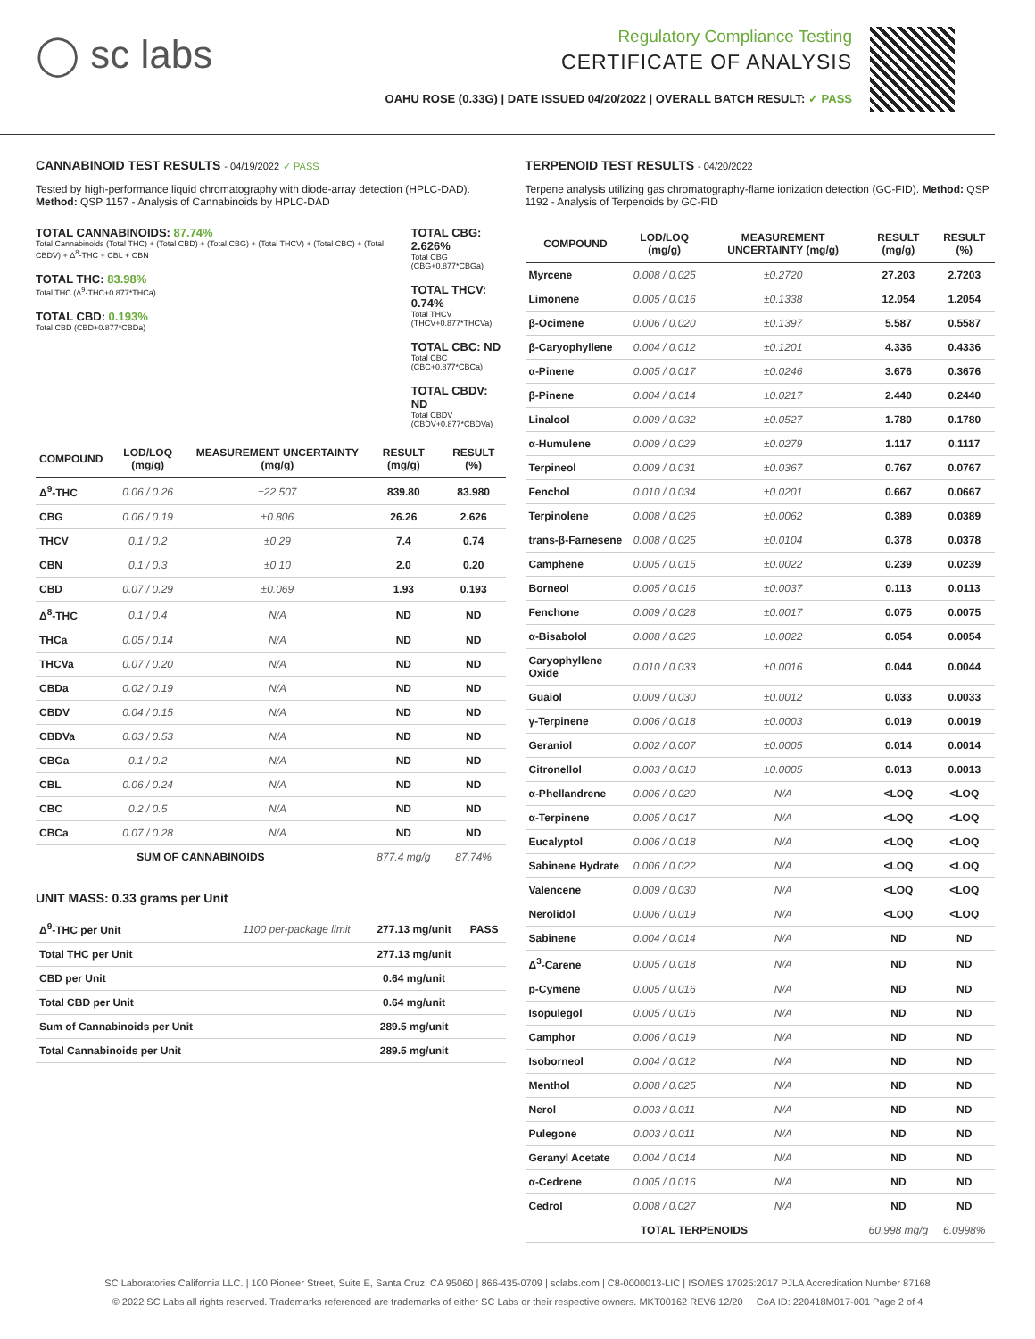◯ sc labs
Regulatory Compliance Testing
CERTIFICATE OF ANALYSIS
OAHU ROSE (0.33G) | DATE ISSUED 04/20/2022 | OVERALL BATCH RESULT: ✓ PASS
CANNABINOID TEST RESULTS - 04/19/2022 ✓ PASS
Tested by high-performance liquid chromatography with diode-array detection (HPLC-DAD). Method: QSP 1157 - Analysis of Cannabinoids by HPLC-DAD
TOTAL CANNABINOIDS: 87.74%
Total Cannabinoids (Total THC) + (Total CBD) + (Total CBG) + (Total THCV) + (Total CBC) + (Total CBDV) + Δ<sup>8</sup>-THC + CBL + CBN
TOTAL THC: 83.98%
Total THC (Δ<sup>9</sup>-THC+0.877*THCa)
TOTAL CBD: 0.193%
Total CBD (CBD+0.877*CBDa)
TOTAL CBG: 2.626%
Total CBG (CBG+0.877*CBGa)
TOTAL THCV: 0.74%
Total THCV (THCV+0.877*THCVa)
TOTAL CBC: ND
Total CBC (CBC+0.877*CBCa)
TOTAL CBDV: ND
Total CBDV (CBDV+0.877*CBDVa)
| COMPOUND | LOD/LOQ (mg/g) | MEASUREMENT UNCERTAINTY (mg/g) | RESULT (mg/g) | RESULT (%) |
| --- | --- | --- | --- | --- |
| Δ<sup>9</sup>-THC | 0.06 / 0.26 | ±22.507 | 839.80 | 83.980 |
| CBG | 0.06 / 0.19 | ±0.806 | 26.26 | 2.626 |
| THCV | 0.1 / 0.2 | ±0.29 | 7.4 | 0.74 |
| CBN | 0.1 / 0.3 | ±0.10 | 2.0 | 0.20 |
| CBD | 0.07 / 0.29 | ±0.069 | 1.93 | 0.193 |
| Δ<sup>8</sup>-THC | 0.1 / 0.4 | N/A | ND | ND |
| THCa | 0.05 / 0.14 | N/A | ND | ND |
| THCVa | 0.07 / 0.20 | N/A | ND | ND |
| CBDa | 0.02 / 0.19 | N/A | ND | ND |
| CBDV | 0.04 / 0.15 | N/A | ND | ND |
| CBDVa | 0.03 / 0.53 | N/A | ND | ND |
| CBGa | 0.1 / 0.2 | N/A | ND | ND |
| CBL | 0.06 / 0.24 | N/A | ND | ND |
| CBC | 0.2 / 0.5 | N/A | ND | ND |
| CBCa | 0.07 / 0.28 | N/A | ND | ND |
| SUM OF CANNABINOIDS | | | 877.4 mg/g | 87.74% |
UNIT MASS: 0.33 grams per Unit
| Δ<sup>9</sup>-THC per Unit | 1100 per-package limit | 277.13 mg/unit | PASS |
| Total THC per Unit | | 277.13 mg/unit | |
| CBD per Unit | | 0.64 mg/unit | |
| Total CBD per Unit | | 0.64 mg/unit | |
| Sum of Cannabinoids per Unit | | 289.5 mg/unit | |
| Total Cannabinoids per Unit | | 289.5 mg/unit | |
TERPENOID TEST RESULTS - 04/20/2022
Terpene analysis utilizing gas chromatography-flame ionization detection (GC-FID). Method: QSP 1192 - Analysis of Terpenoids by GC-FID
| COMPOUND | LOD/LOQ (mg/g) | MEASUREMENT UNCERTAINTY (mg/g) | RESULT (mg/g) | RESULT (%) |
| --- | --- | --- | --- | --- |
| Myrcene | 0.008 / 0.025 | ±0.2720 | 27.203 | 2.7203 |
| Limonene | 0.005 / 0.016 | ±0.1338 | 12.054 | 1.2054 |
| β-Ocimene | 0.006 / 0.020 | ±0.1397 | 5.587 | 0.5587 |
| β-Caryophyllene | 0.004 / 0.012 | ±0.1201 | 4.336 | 0.4336 |
| α-Pinene | 0.005 / 0.017 | ±0.0246 | 3.676 | 0.3676 |
| β-Pinene | 0.004 / 0.014 | ±0.0217 | 2.440 | 0.2440 |
| Linalool | 0.009 / 0.032 | ±0.0527 | 1.780 | 0.1780 |
| α-Humulene | 0.009 / 0.029 | ±0.0279 | 1.117 | 0.1117 |
| Terpineol | 0.009 / 0.031 | ±0.0367 | 0.767 | 0.0767 |
| Fenchol | 0.010 / 0.034 | ±0.0201 | 0.667 | 0.0667 |
| Terpinolene | 0.008 / 0.026 | ±0.0062 | 0.389 | 0.0389 |
| trans-β-Farnesene | 0.008 / 0.025 | ±0.0104 | 0.378 | 0.0378 |
| Camphene | 0.005 / 0.015 | ±0.0022 | 0.239 | 0.0239 |
| Borneol | 0.005 / 0.016 | ±0.0037 | 0.113 | 0.0113 |
| Fenchone | 0.009 / 0.028 | ±0.0017 | 0.075 | 0.0075 |
| α-Bisabolol | 0.008 / 0.026 | ±0.0022 | 0.054 | 0.0054 |
| Caryophyllene Oxide | 0.010 / 0.033 | ±0.0016 | 0.044 | 0.0044 |
| Guaiol | 0.009 / 0.030 | ±0.0012 | 0.033 | 0.0033 |
| γ-Terpinene | 0.006 / 0.018 | ±0.0003 | 0.019 | 0.0019 |
| Geraniol | 0.002 / 0.007 | ±0.0005 | 0.014 | 0.0014 |
| Citronellol | 0.003 / 0.010 | ±0.0005 | 0.013 | 0.0013 |
| α-Phellandrene | 0.006 / 0.020 | N/A | <LOQ | <LOQ |
| α-Terpinene | 0.005 / 0.017 | N/A | <LOQ | <LOQ |
| Eucalyptol | 0.006 / 0.018 | N/A | <LOQ | <LOQ |
| Sabinene Hydrate | 0.006 / 0.022 | N/A | <LOQ | <LOQ |
| Valencene | 0.009 / 0.030 | N/A | <LOQ | <LOQ |
| Nerolidol | 0.006 / 0.019 | N/A | <LOQ | <LOQ |
| Sabinene | 0.004 / 0.014 | N/A | ND | ND |
| Δ<sup>3</sup>-Carene | 0.005 / 0.018 | N/A | ND | ND |
| p-Cymene | 0.005 / 0.016 | N/A | ND | ND |
| Isopulegol | 0.005 / 0.016 | N/A | ND | ND |
| Camphor | 0.006 / 0.019 | N/A | ND | ND |
| Isoborneol | 0.004 / 0.012 | N/A | ND | ND |
| Menthol | 0.008 / 0.025 | N/A | ND | ND |
| Nerol | 0.003 / 0.011 | N/A | ND | ND |
| Pulegone | 0.003 / 0.011 | N/A | ND | ND |
| Geranyl Acetate | 0.004 / 0.014 | N/A | ND | ND |
| α-Cedrene | 0.005 / 0.016 | N/A | ND | ND |
| Cedrol | 0.008 / 0.027 | N/A | ND | ND |
| TOTAL TERPENOIDS | | | 60.998 mg/g | 6.0998% |
SC Laboratories California LLC. | 100 Pioneer Street, Suite E, Santa Cruz, CA 95060 | 866-435-0709 | sclabs.com | C8-0000013-LIC | ISO/IES 17025:2017 PJLA Accreditation Number 87168
© 2022 SC Labs all rights reserved. Trademarks referenced are trademarks of either SC Labs or their respective owners. MKT00162 REV6 12/20 CoA ID: 220418M017-001 Page 2 of 4